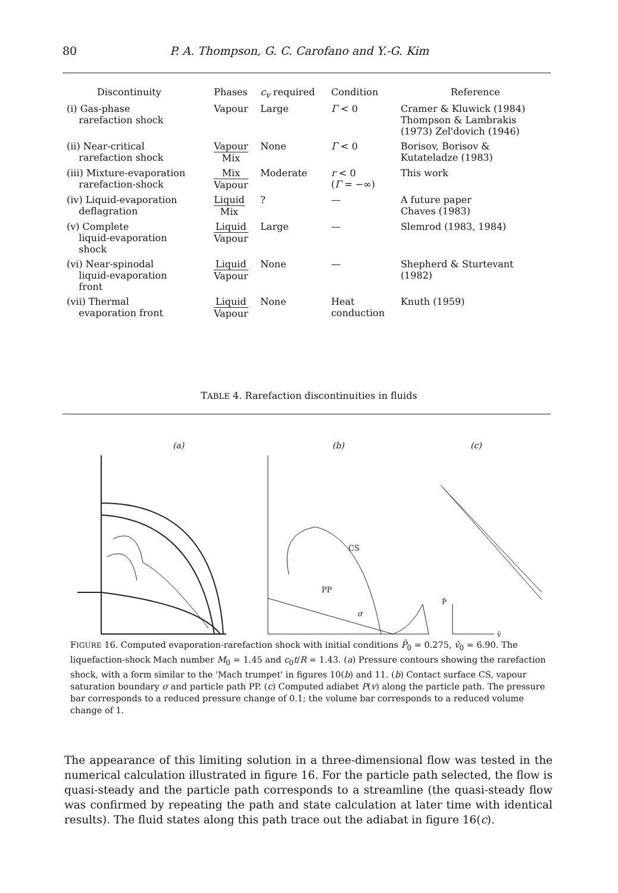80 P. A. Thompson, G. C. Carofano and Y.-G. Kim
| Discontinuity | Phases | c<sub>v</sub> required | Condition | Reference |
| --- | --- | --- | --- | --- |
| (i) Gas-phase rarefaction shock | Vapour | Large | Γ < 0 | Cramer & Kluwick (1984) Thompson & Lambrakis (1973) Zel'dovich (1946) |
| (ii) Near-critical rarefaction shock | Vapour Mix | None | Γ < 0 | Borisov, Borisov & Kutateladze (1983) |
| (iii) Mixture-evaporation rarefaction-shock | Mix Vapour | Moderate | r < 0 ( Γ = −∞) | This work |
| (iv) Liquid-evaporation deflagration | Liquid Mix | ? | — | A future paper Chaves (1983) |
| (v) Complete liquid-evaporation shock | Liquid Vapour | Large | — | Slemrod (1983, 1984) |
| (vi) Near-spinodal liquid-evaporation front | Liquid Vapour | None | — | Shepherd & Sturtevant (1982) |
| (vii) Thermal evaporation front | Liquid Vapour | None | Heat conduction | Knuth (1959) |
TABLE 4. Rarefaction discontinuities in fluids
(a) (b) (c)
CS
PP
σ
P̂
v̂
FIGURE 16. Computed evaporation-rarefaction shock with initial conditions P̂<sub>0</sub> = 0.275, v̂<sub>0</sub> = 6.90. The liquefaction-shock Mach number M<sub>0</sub> = 1.45 and c<sub>0</sub>t/R = 1.43. (a) Pressure contours showing the rarefaction shock, with a form similar to the 'Mach trumpet' in figures 10(b) and 11. (b) Contact surface CS, vapour saturation boundary σ and particle path PP. (c) Computed adiabet P(v) along the particle path. The pressure bar corresponds to a reduced pressure change of 0.1; the volume bar corresponds to a reduced volume change of 1.
The appearance of this limiting solution in a three-dimensional flow was tested in the numerical calculation illustrated in figure 16. For the particle path selected, the flow is quasi-steady and the particle path corresponds to a streamline (the quasi-steady flow was confirmed by repeating the path and state calculation at later time with identical results). The fluid states along this path trace out the adiabat in figure 16(c).